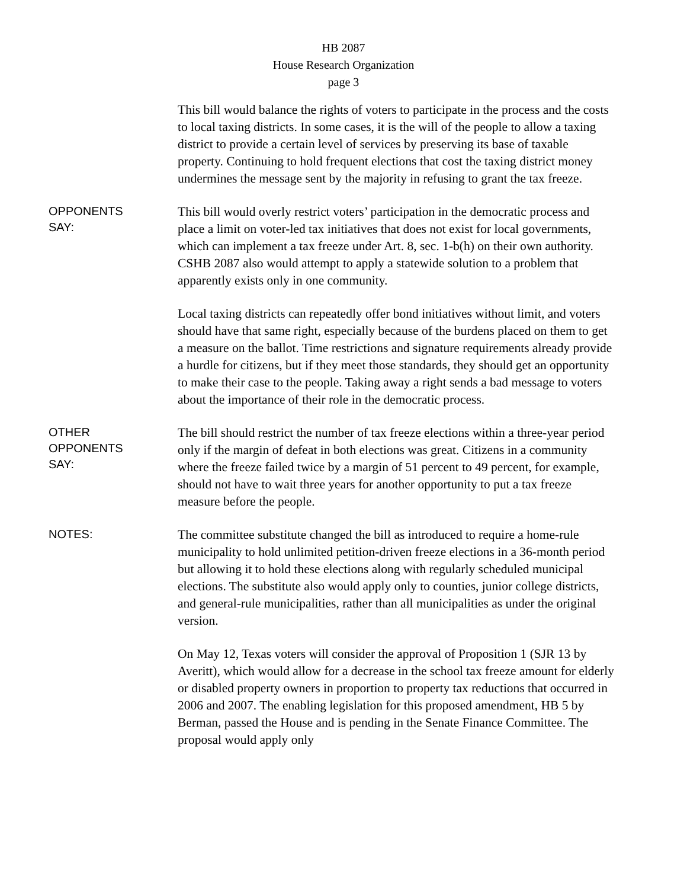HB 2087
House Research Organization
page 3
This bill would balance the rights of voters to participate in the process and the costs to local taxing districts. In some cases, it is the will of the people to allow a taxing district to provide a certain level of services by preserving its base of taxable property. Continuing to hold frequent elections that cost the taxing district money undermines the message sent by the majority in refusing to grant the tax freeze.
OPPONENTS
SAY:
This bill would overly restrict voters’ participation in the democratic process and place a limit on voter-led tax initiatives that does not exist for local governments, which can implement a tax freeze under Art. 8, sec. 1-b(h) on their own authority. CSHB 2087 also would attempt to apply a statewide solution to a problem that apparently exists only in one community.
Local taxing districts can repeatedly offer bond initiatives without limit, and voters should have that same right, especially because of the burdens placed on them to get a measure on the ballot. Time restrictions and signature requirements already provide a hurdle for citizens, but if they meet those standards, they should get an opportunity to make their case to the people. Taking away a right sends a bad message to voters about the importance of their role in the democratic process.
OTHER
OPPONENTS
SAY:
The bill should restrict the number of tax freeze elections within a three-year period only if the margin of defeat in both elections was great. Citizens in a community where the freeze failed twice by a margin of 51 percent to 49 percent, for example, should not have to wait three years for another opportunity to put a tax freeze measure before the people.
NOTES:
The committee substitute changed the bill as introduced to require a home-rule municipality to hold unlimited petition-driven freeze elections in a 36-month period but allowing it to hold these elections along with regularly scheduled municipal elections. The substitute also would apply only to counties, junior college districts, and general-rule municipalities, rather than all municipalities as under the original version.
On May 12, Texas voters will consider the approval of Proposition 1 (SJR 13 by Averitt), which would allow for a decrease in the school tax freeze amount for elderly or disabled property owners in proportion to property tax reductions that occurred in 2006 and 2007. The enabling legislation for this proposed amendment, HB 5 by Berman, passed the House and is pending in the Senate Finance Committee. The proposal would apply only